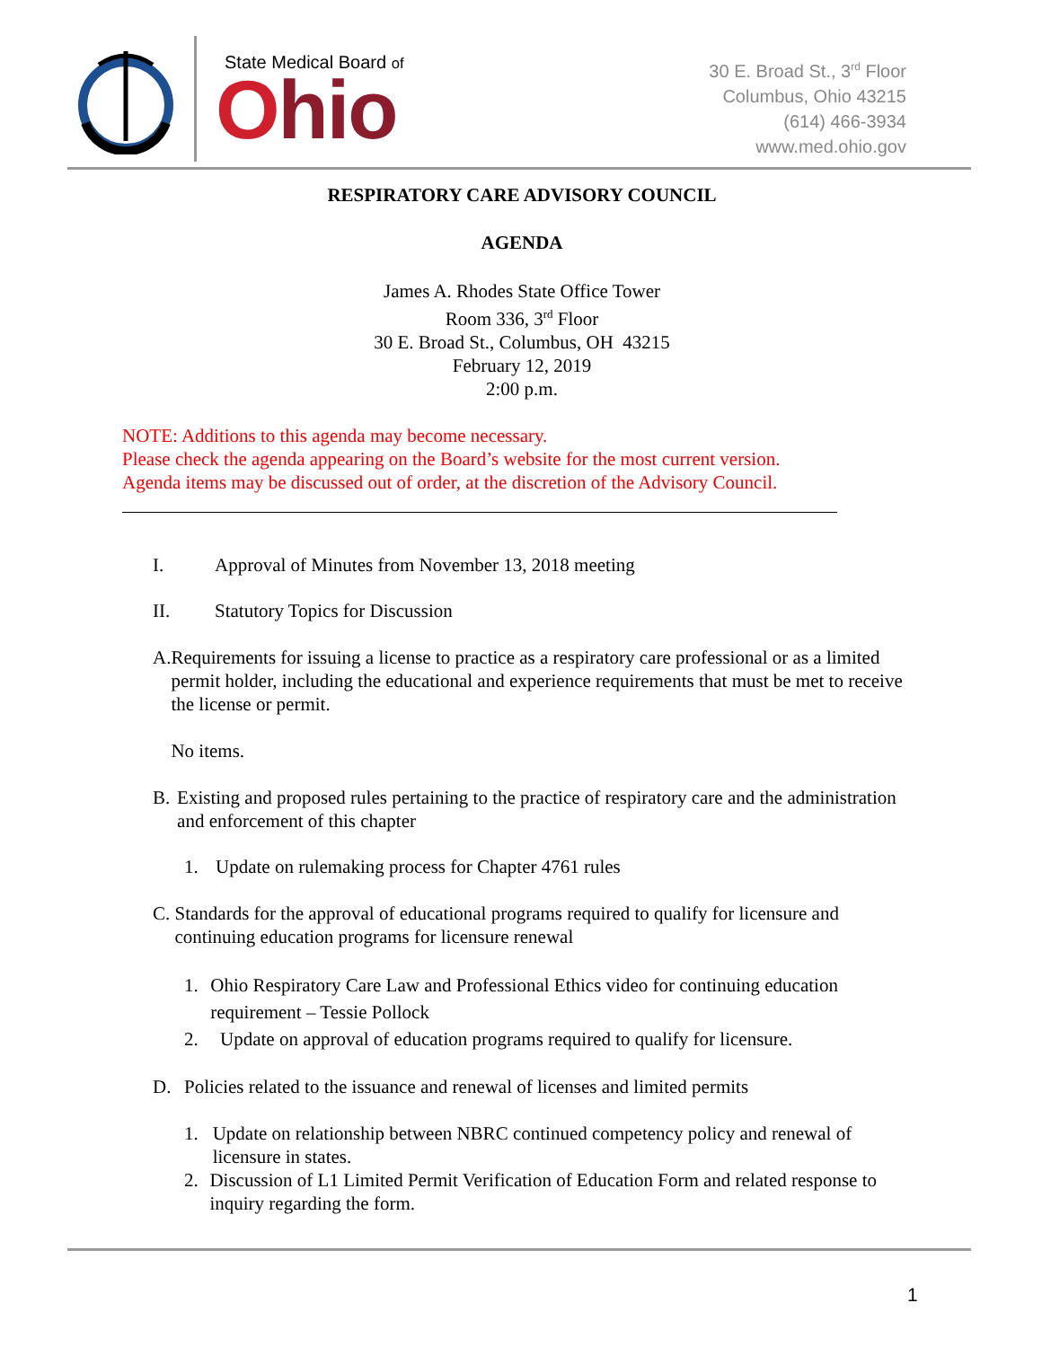State Medical Board of
Ohio
30 E. Broad St., 3<sup>rd</sup> Floor
Columbus, Ohio 43215
(614) 466-3934
www.med.ohio.gov
RESPIRATORY CARE ADVISORY COUNCIL
AGENDA
James A. Rhodes State Office Tower
Room 336, 3<sup>rd</sup> Floor
30 E. Broad St., Columbus, OH 43215
February 12, 2019
2:00 p.m.
NOTE: Additions to this agenda may become necessary.
Please check the agenda appearing on the Board’s website for the most current version.
Agenda items may be discussed out of order, at the discretion of the Advisory Council.
I. Approval of Minutes from November 13, 2018 meeting
II. Statutory Topics for Discussion
A. Requirements for issuing a license to practice as a respiratory care professional or as a limited permit holder, including the educational and experience requirements that must be met to receive the license or permit.
No items.
B. Existing and proposed rules pertaining to the practice of respiratory care and the administration and enforcement of this chapter
1. Update on rulemaking process for Chapter 4761 rules
C. Standards for the approval of educational programs required to qualify for licensure and continuing education programs for licensure renewal
1. Ohio Respiratory Care Law and Professional Ethics video for continuing education requirement – Tessie Pollock
2. Update on approval of education programs required to qualify for licensure.
D. Policies related to the issuance and renewal of licenses and limited permits
1. Update on relationship between NBRC continued competency policy and renewal of licensure in states.
2. Discussion of L1 Limited Permit Verification of Education Form and related response to inquiry regarding the form.
1